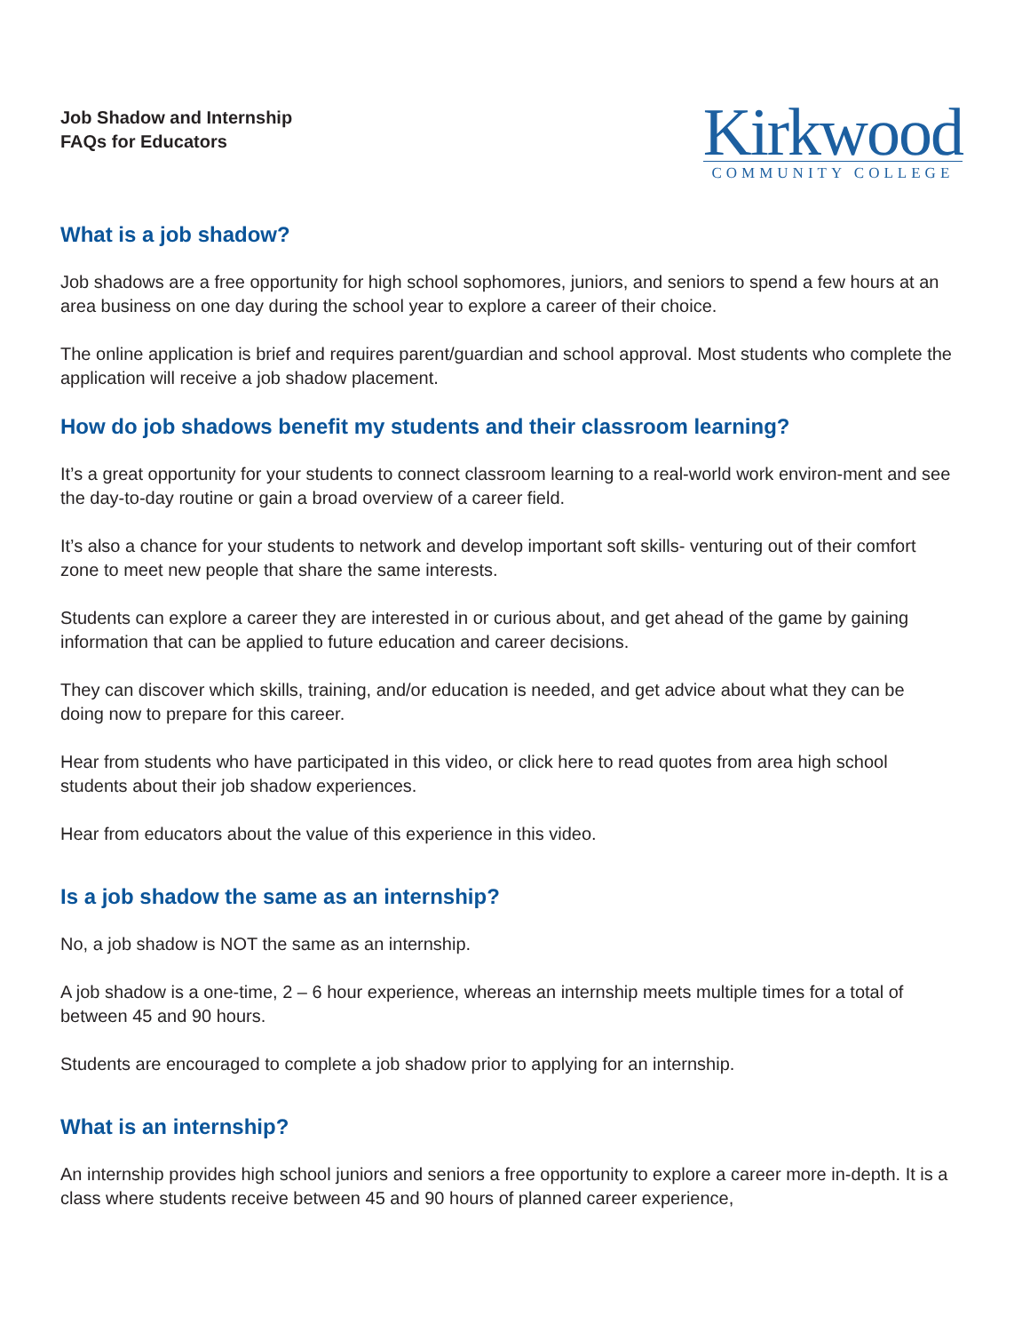Job Shadow and Internship
FAQs for Educators
Kirkwood
COMMUNITY COLLEGE
What is a job shadow?
Job shadows are a free opportunity for high school sophomores, juniors, and seniors to spend a few hours at an area business on one day during the school year to explore a career of their choice.
The online application is brief and requires parent/guardian and school approval. Most students who complete the application will receive a job shadow placement.
How do job shadows benefit my students and their classroom learning?
It’s a great opportunity for your students to connect classroom learning to a real-world work environ-ment and see the day-to-day routine or gain a broad overview of a career field.
It’s also a chance for your students to network and develop important soft skills- venturing out of their comfort zone to meet new people that share the same interests.
Students can explore a career they are interested in or curious about, and get ahead of the game by gaining information that can be applied to future education and career decisions.
They can discover which skills, training, and/or education is needed, and get advice about what they can be doing now to prepare for this career.
Hear from students who have participated in this video, or click here to read quotes from area high school students about their job shadow experiences.
Hear from educators about the value of this experience in this video.
Is a job shadow the same as an internship?
No, a job shadow is NOT the same as an internship.
A job shadow is a one-time, 2 – 6 hour experience, whereas an internship meets multiple times for a total of between 45 and 90 hours.
Students are encouraged to complete a job shadow prior to applying for an internship.
What is an internship?
An internship provides high school juniors and seniors a free opportunity to explore a career more in-depth. It is a class where students receive between 45 and 90 hours of planned career experience,